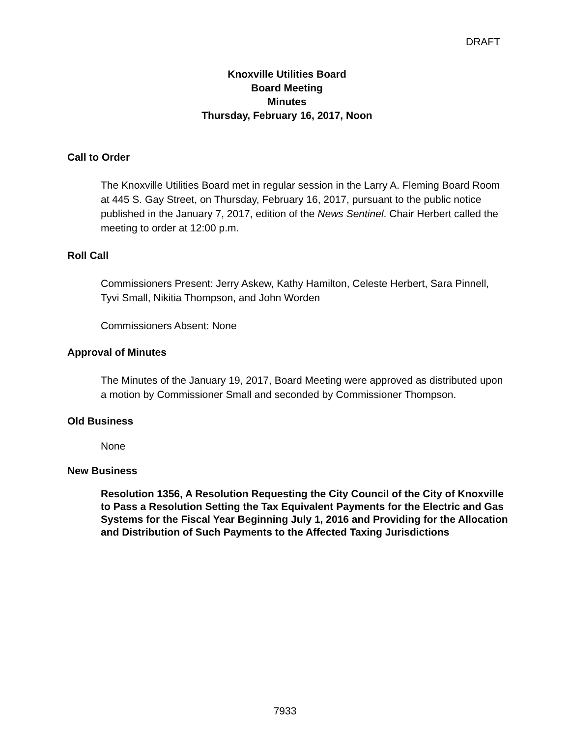DRAFT
Knoxville Utilities Board
Board Meeting
Minutes
Thursday, February 16, 2017, Noon
Call to Order
The Knoxville Utilities Board met in regular session in the Larry A. Fleming Board Room at 445 S. Gay Street, on Thursday, February 16, 2017, pursuant to the public notice published in the January 7, 2017, edition of the News Sentinel. Chair Herbert called the meeting to order at 12:00 p.m.
Roll Call
Commissioners Present: Jerry Askew, Kathy Hamilton, Celeste Herbert, Sara Pinnell, Tyvi Small, Nikitia Thompson, and John Worden
Commissioners Absent: None
Approval of Minutes
The Minutes of the January 19, 2017, Board Meeting were approved as distributed upon a motion by Commissioner Small and seconded by Commissioner Thompson.
Old Business
None
New Business
Resolution 1356, A Resolution Requesting the City Council of the City of Knoxville to Pass a Resolution Setting the Tax Equivalent Payments for the Electric and Gas Systems for the Fiscal Year Beginning July 1, 2016 and Providing for the Allocation and Distribution of Such Payments to the Affected Taxing Jurisdictions
7933